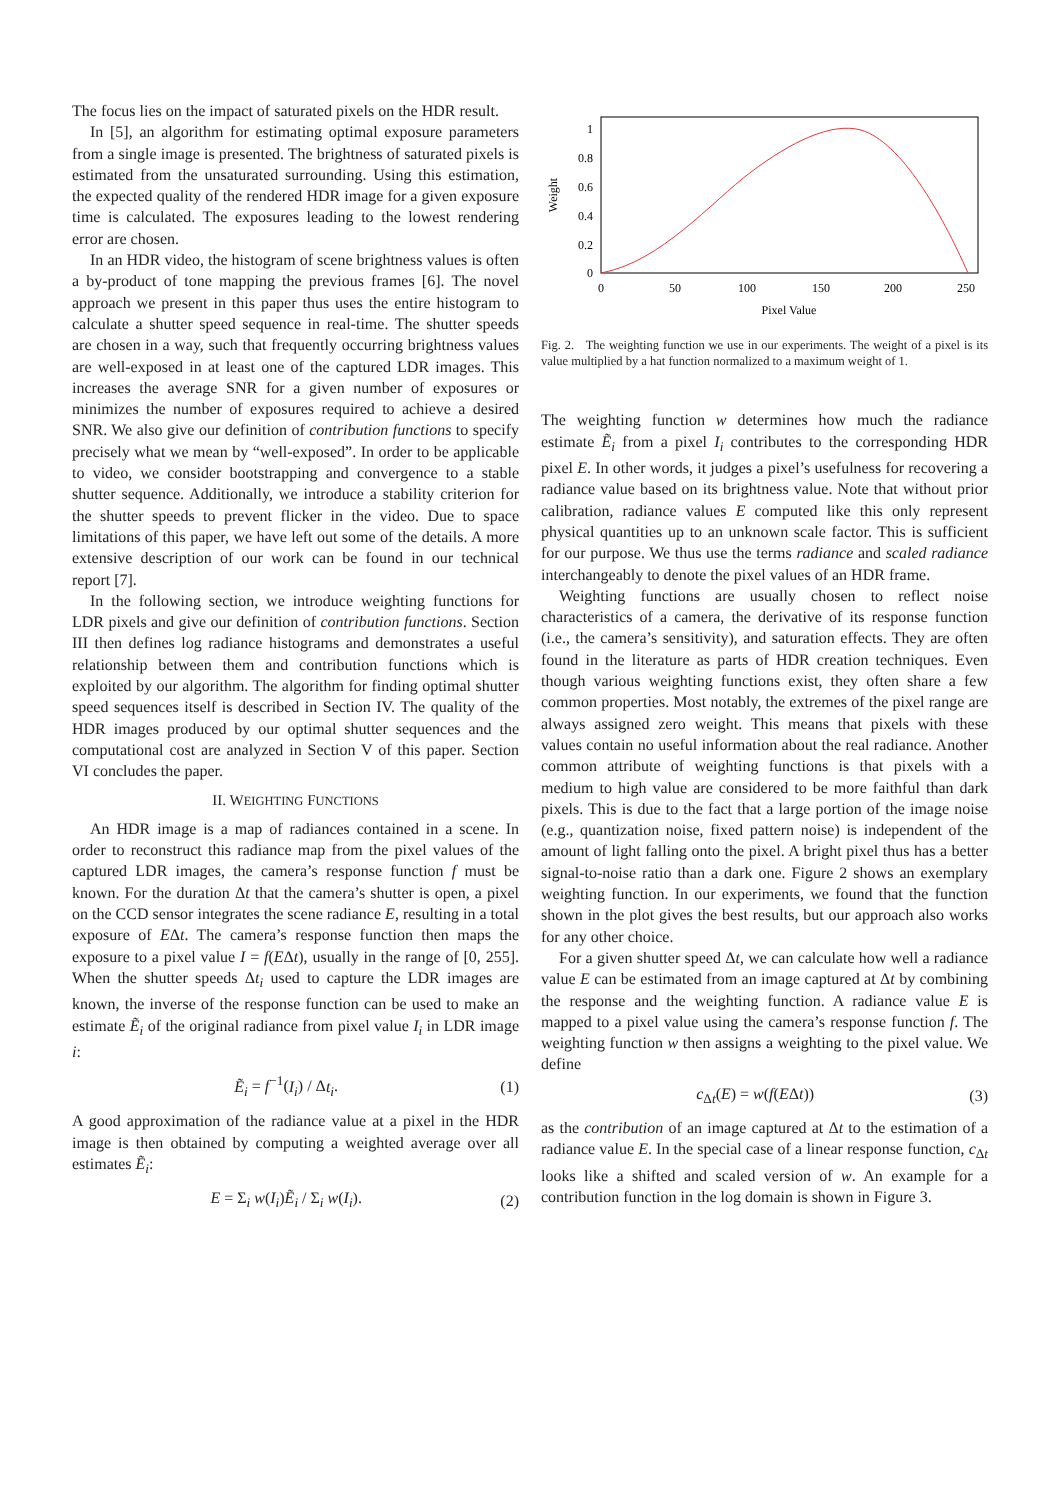The focus lies on the impact of saturated pixels on the HDR result.
In [5], an algorithm for estimating optimal exposure parameters from a single image is presented. The brightness of saturated pixels is estimated from the unsaturated surrounding. Using this estimation, the expected quality of the rendered HDR image for a given exposure time is calculated. The exposures leading to the lowest rendering error are chosen.
In an HDR video, the histogram of scene brightness values is often a by-product of tone mapping the previous frames [6]. The novel approach we present in this paper thus uses the entire histogram to calculate a shutter speed sequence in real-time. The shutter speeds are chosen in a way, such that frequently occurring brightness values are well-exposed in at least one of the captured LDR images. This increases the average SNR for a given number of exposures or minimizes the number of exposures required to achieve a desired SNR. We also give our definition of contribution functions to specify precisely what we mean by “well-exposed”. In order to be applicable to video, we consider bootstrapping and convergence to a stable shutter sequence. Additionally, we introduce a stability criterion for the shutter speeds to prevent flicker in the video. Due to space limitations of this paper, we have left out some of the details. A more extensive description of our work can be found in our technical report [7].
In the following section, we introduce weighting functions for LDR pixels and give our definition of contribution functions. Section III then defines log radiance histograms and demonstrates a useful relationship between them and contribution functions which is exploited by our algorithm. The algorithm for finding optimal shutter speed sequences itself is described in Section IV. The quality of the HDR images produced by our optimal shutter sequences and the computational cost are analyzed in Section V of this paper. Section VI concludes the paper.
II. WEIGHTING FUNCTIONS
An HDR image is a map of radiances contained in a scene. In order to reconstruct this radiance map from the pixel values of the captured LDR images, the camera’s response function f must be known. For the duration Δt that the camera’s shutter is open, a pixel on the CCD sensor integrates the scene radiance E, resulting in a total exposure of EΔt. The camera’s response function then maps the exposure to a pixel value I = f(EΔt), usually in the range of [0, 255]. When the shutter speeds Δt<sub>i</sub> used to capture the LDR images are known, the inverse of the response function can be used to make an estimate Ẽ<sub>i</sub> of the original radiance from pixel value I<sub>i</sub> in LDR image i:
Ẽ<sub>i</sub> = f<sup>−1</sup>(I<sub>i</sub>) / Δt<sub>i</sub>. (1)
A good approximation of the radiance value at a pixel in the HDR image is then obtained by computing a weighted average over all estimates Ẽ<sub>i</sub>:
E = Σ<sub>i</sub> w(I<sub>i</sub>)Ẽ<sub>i</sub> / Σ<sub>i</sub> w(I<sub>i</sub>). (2)
1
0.8
0.6
0.4
0.2
0
0
50
100
150
200
250
Pixel Value
Weight
Fig. 2. The weighting function we use in our experiments. The weight of a pixel is its value multiplied by a hat function normalized to a maximum weight of 1.
The weighting function w determines how much the radiance estimate Ẽ<sub>i</sub> from a pixel I<sub>i</sub> contributes to the corresponding HDR pixel E. In other words, it judges a pixel’s usefulness for recovering a radiance value based on its brightness value. Note that without prior calibration, radiance values E computed like this only represent physical quantities up to an unknown scale factor. This is sufficient for our purpose. We thus use the terms radiance and scaled radiance interchangeably to denote the pixel values of an HDR frame.
Weighting functions are usually chosen to reflect noise characteristics of a camera, the derivative of its response function (i.e., the camera’s sensitivity), and saturation effects. They are often found in the literature as parts of HDR creation techniques. Even though various weighting functions exist, they often share a few common properties. Most notably, the extremes of the pixel range are always assigned zero weight. This means that pixels with these values contain no useful information about the real radiance. Another common attribute of weighting functions is that pixels with a medium to high value are considered to be more faithful than dark pixels. This is due to the fact that a large portion of the image noise (e.g., quantization noise, fixed pattern noise) is independent of the amount of light falling onto the pixel. A bright pixel thus has a better signal-to-noise ratio than a dark one. Figure 2 shows an exemplary weighting function. In our experiments, we found that the function shown in the plot gives the best results, but our approach also works for any other choice.
For a given shutter speed Δt, we can calculate how well a radiance value E can be estimated from an image captured at Δt by combining the response and the weighting function. A radiance value E is mapped to a pixel value using the camera’s response function f. The weighting function w then assigns a weighting to the pixel value. We define
c<sub>Δt</sub>(E) = w(f(EΔt)) (3)
as the contribution of an image captured at Δt to the estimation of a radiance value E. In the special case of a linear response function, c<sub>Δt</sub> looks like a shifted and scaled version of w. An example for a contribution function in the log domain is shown in Figure 3.